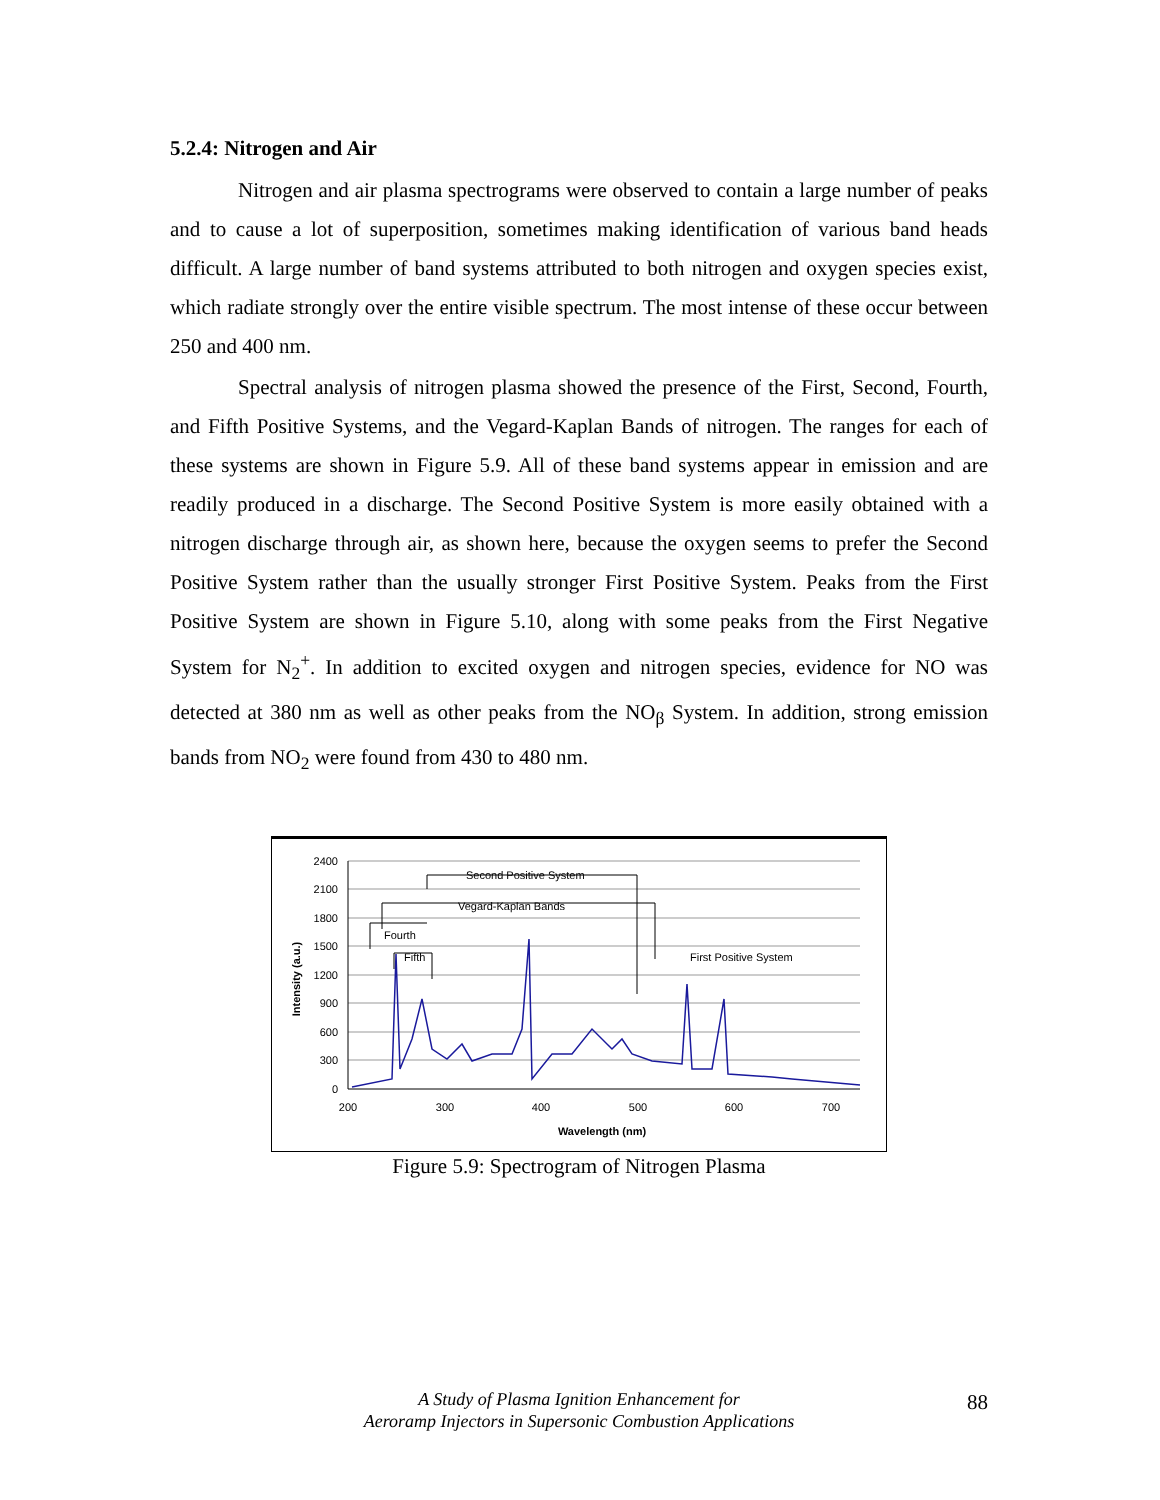5.2.4: Nitrogen and Air
Nitrogen and air plasma spectrograms were observed to contain a large number of peaks and to cause a lot of superposition, sometimes making identification of various band heads difficult. A large number of band systems attributed to both nitrogen and oxygen species exist, which radiate strongly over the entire visible spectrum. The most intense of these occur between 250 and 400 nm.
Spectral analysis of nitrogen plasma showed the presence of the First, Second, Fourth, and Fifth Positive Systems, and the Vegard-Kaplan Bands of nitrogen. The ranges for each of these systems are shown in Figure 5.9. All of these band systems appear in emission and are readily produced in a discharge. The Second Positive System is more easily obtained with a nitrogen discharge through air, as shown here, because the oxygen seems to prefer the Second Positive System rather than the usually stronger First Positive System. Peaks from the First Positive System are shown in Figure 5.10, along with some peaks from the First Negative System for N<sub>2</sub><sup>+</sup>. In addition to excited oxygen and nitrogen species, evidence for NO was detected at 380 nm as well as other peaks from the NO<sub>β</sub> System. In addition, strong emission bands from NO<sub>2</sub> were found from 430 to 480 nm.
2400
2100
1800
1500
1200
900
600
300
0
200
300
400
500
600
700
Wavelength (nm)
Intensity (a.u.)
Second Positive System
Vegard-Kaplan Bands
Fourth
Fifth
First Positive System
Figure 5.9: Spectrogram of Nitrogen Plasma
A Study of Plasma Ignition Enhancement for
Aeroramp Injectors in Supersonic Combustion Applications
88